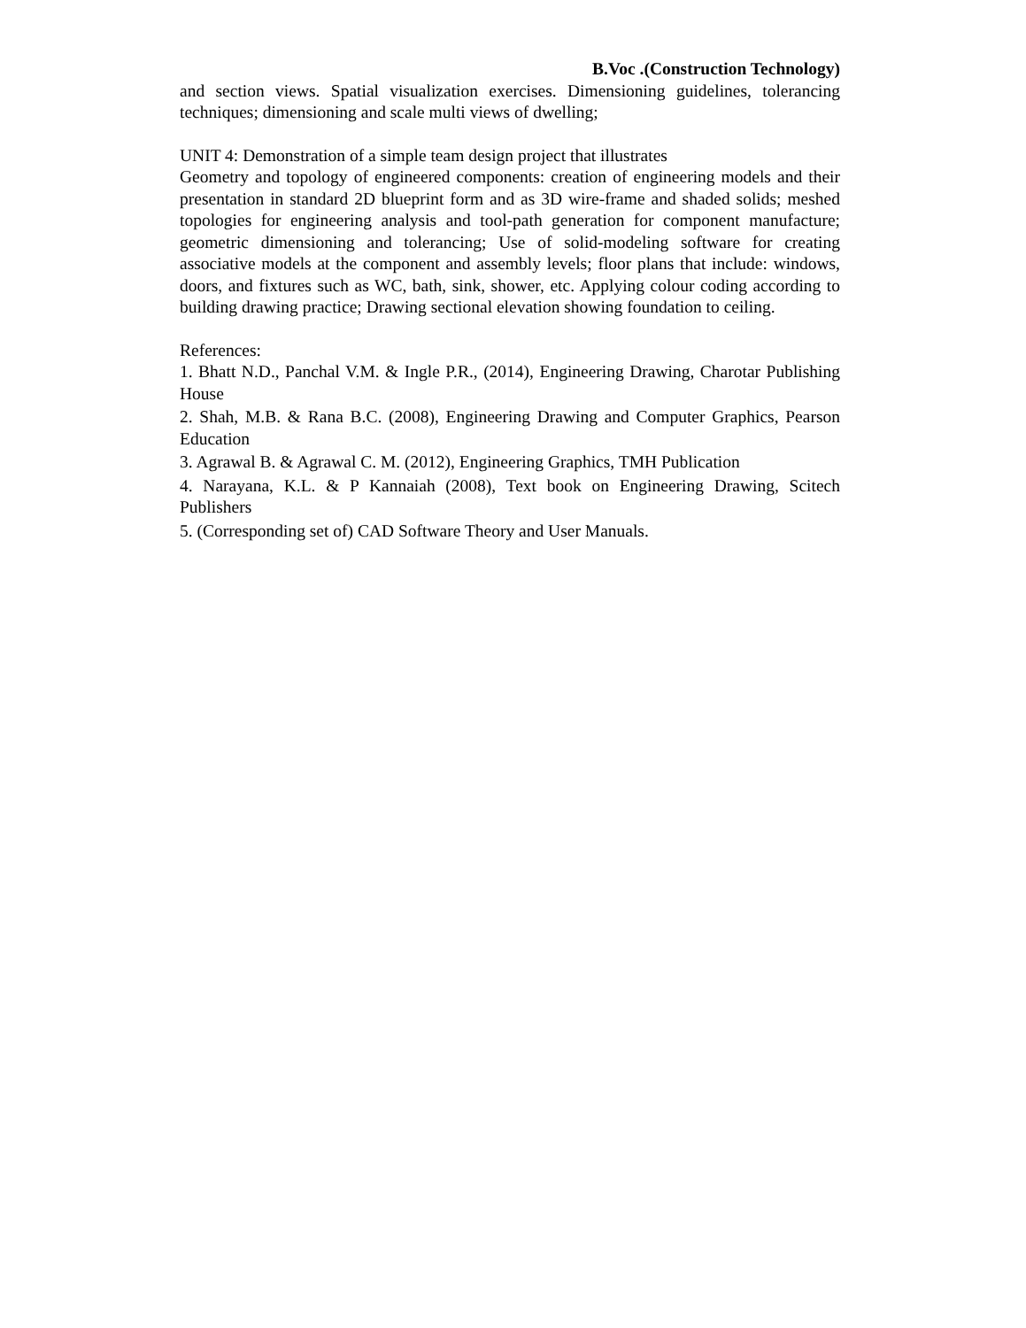B.Voc .(Construction Technology)
and section views. Spatial visualization exercises. Dimensioning guidelines, tolerancing techniques; dimensioning and scale multi views of dwelling;
UNIT 4: Demonstration of a simple team design project that illustrates
Geometry and topology of engineered components: creation of engineering models and their presentation in standard 2D blueprint form and as 3D wire-frame and shaded solids; meshed topologies for engineering analysis and tool-path generation for component manufacture; geometric dimensioning and tolerancing; Use of solid-modeling software for creating associative models at the component and assembly levels; floor plans that include: windows, doors, and fixtures such as WC, bath, sink, shower, etc. Applying colour coding according to building drawing practice; Drawing sectional elevation showing foundation to ceiling.
References:
1. Bhatt N.D., Panchal V.M. & Ingle P.R., (2014), Engineering Drawing, Charotar Publishing House
2. Shah, M.B. & Rana B.C. (2008), Engineering Drawing and Computer Graphics, Pearson Education
3. Agrawal B. & Agrawal C. M. (2012), Engineering Graphics, TMH Publication
4. Narayana, K.L. & P Kannaiah (2008), Text book on Engineering Drawing, Scitech Publishers
5. (Corresponding set of) CAD Software Theory and User Manuals.